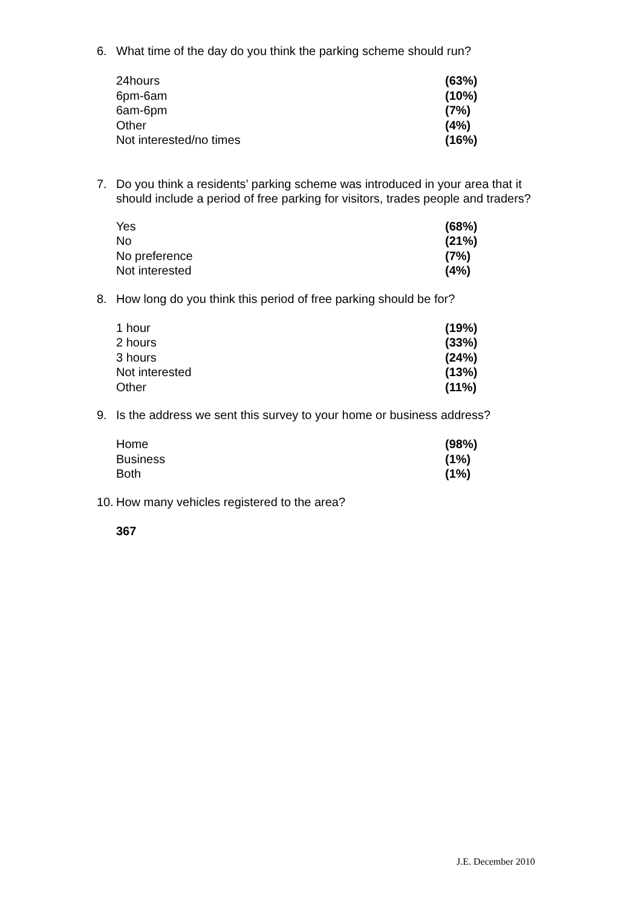6. What time of the day do you think the parking scheme should run?
| 24hours | (63%) |
| 6pm-6am | (10%) |
| 6am-6pm | (7%) |
| Other | (4%) |
| Not interested/no times | (16%) |
7. Do you think a residents’ parking scheme was introduced in your area that it should include a period of free parking for visitors, trades people and traders?
| Yes | (68%) |
| No | (21%) |
| No preference | (7%) |
| Not interested | (4%) |
8. How long do you think this period of free parking should be for?
| 1 hour | (19%) |
| 2 hours | (33%) |
| 3 hours | (24%) |
| Not interested | (13%) |
| Other | (11%) |
9. Is the address we sent this survey to your home or business address?
| Home | (98%) |
| Business | (1%) |
| Both | (1%) |
10. How many vehicles registered to the area?
367
J.E. December 2010